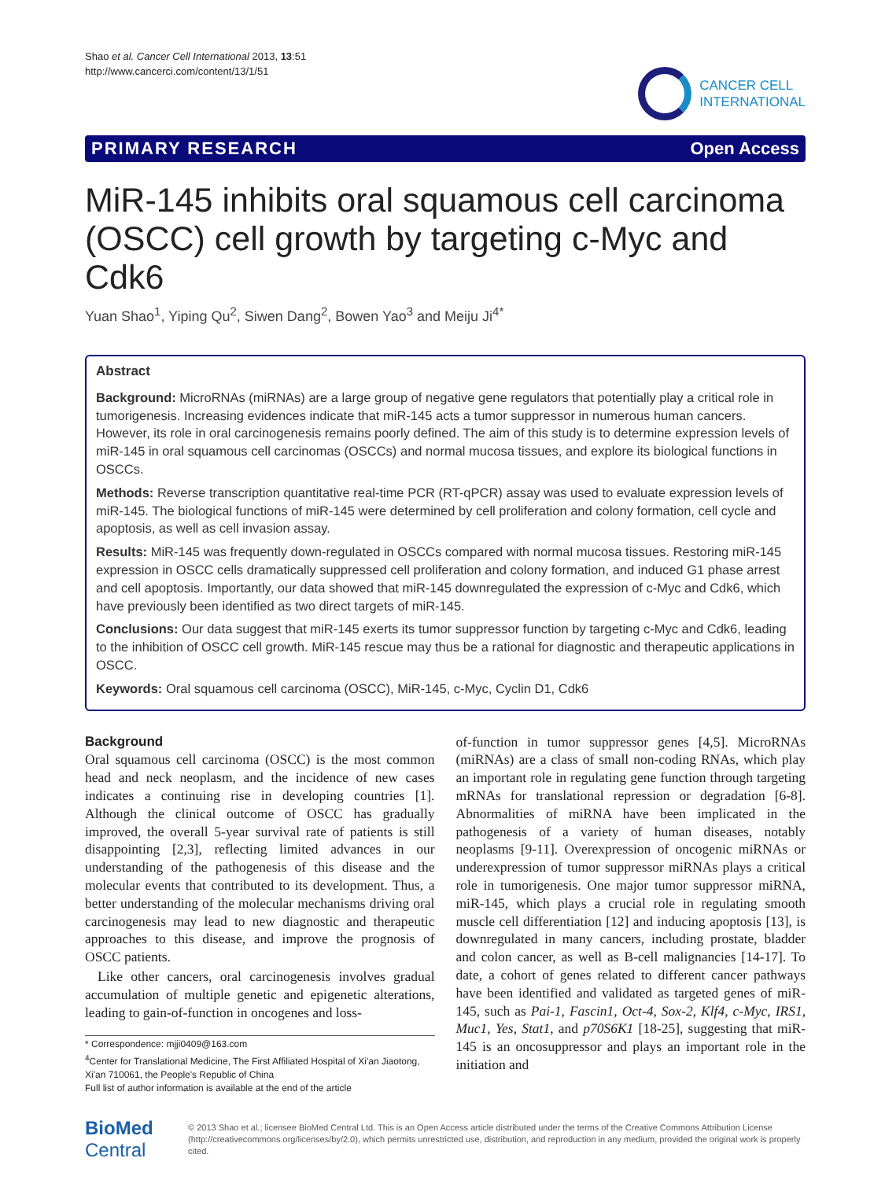Shao et al. Cancer Cell International 2013, 13:51
http://www.cancerci.com/content/13/1/51
CANCER CELL
INTERNATIONAL
PRIMARY RESEARCH Open Access
MiR-145 inhibits oral squamous cell carcinoma (OSCC) cell growth by targeting c-Myc and Cdk6
Yuan Shao<sup>1</sup>, Yiping Qu<sup>2</sup>, Siwen Dang<sup>2</sup>, Bowen Yao<sup>3</sup> and Meiju Ji<sup>4*</sup>
Abstract
Background: MicroRNAs (miRNAs) are a large group of negative gene regulators that potentially play a critical role in tumorigenesis. Increasing evidences indicate that miR-145 acts a tumor suppressor in numerous human cancers. However, its role in oral carcinogenesis remains poorly defined. The aim of this study is to determine expression levels of miR-145 in oral squamous cell carcinomas (OSCCs) and normal mucosa tissues, and explore its biological functions in OSCCs.
Methods: Reverse transcription quantitative real-time PCR (RT-qPCR) assay was used to evaluate expression levels of miR-145. The biological functions of miR-145 were determined by cell proliferation and colony formation, cell cycle and apoptosis, as well as cell invasion assay.
Results: MiR-145 was frequently down-regulated in OSCCs compared with normal mucosa tissues. Restoring miR-145 expression in OSCC cells dramatically suppressed cell proliferation and colony formation, and induced G1 phase arrest and cell apoptosis. Importantly, our data showed that miR-145 downregulated the expression of c-Myc and Cdk6, which have previously been identified as two direct targets of miR-145.
Conclusions: Our data suggest that miR-145 exerts its tumor suppressor function by targeting c-Myc and Cdk6, leading to the inhibition of OSCC cell growth. MiR-145 rescue may thus be a rational for diagnostic and therapeutic applications in OSCC.
Keywords: Oral squamous cell carcinoma (OSCC), MiR-145, c-Myc, Cyclin D1, Cdk6
Background
Oral squamous cell carcinoma (OSCC) is the most common head and neck neoplasm, and the incidence of new cases indicates a continuing rise in developing countries [1]. Although the clinical outcome of OSCC has gradually improved, the overall 5-year survival rate of patients is still disappointing [2,3], reflecting limited advances in our understanding of the pathogenesis of this disease and the molecular events that contributed to its development. Thus, a better understanding of the molecular mechanisms driving oral carcinogenesis may lead to new diagnostic and therapeutic approaches to this disease, and improve the prognosis of OSCC patients.
Like other cancers, oral carcinogenesis involves gradual accumulation of multiple genetic and epigenetic alterations, leading to gain-of-function in oncogenes and loss-
* Correspondence: mjji0409@163.com
<sup>4</sup> Center for Translational Medicine, The First Affiliated Hospital of Xi'an Jiaotong, Xi'an 710061, the People's Republic of China
Full list of author information is available at the end of the article
of-function in tumor suppressor genes [4,5]. MicroRNAs (miRNAs) are a class of small non-coding RNAs, which play an important role in regulating gene function through targeting mRNAs for translational repression or degradation [6-8]. Abnormalities of miRNA have been implicated in the pathogenesis of a variety of human diseases, notably neoplasms [9-11]. Overexpression of oncogenic miRNAs or underexpression of tumor suppressor miRNAs plays a critical role in tumorigenesis. One major tumor suppressor miRNA, miR-145, which plays a crucial role in regulating smooth muscle cell differentiation [12] and inducing apoptosis [13], is downregulated in many cancers, including prostate, bladder and colon cancer, as well as B-cell malignancies [14-17]. To date, a cohort of genes related to different cancer pathways have been identified and validated as targeted genes of miR-145, such as Pai-1, Fascin1, Oct-4, Sox-2, Klf4, c-Myc, IRS1, Muc1, Yes, Stat1, and p70S6K1 [18-25], suggesting that miR-145 is an oncosuppressor and plays an important role in the initiation and
BioMed Central
© 2013 Shao et al.; licensee BioMed Central Ltd. This is an Open Access article distributed under the terms of the Creative Commons Attribution License (http://creativecommons.org/licenses/by/2.0), which permits unrestricted use, distribution, and reproduction in any medium, provided the original work is properly cited.